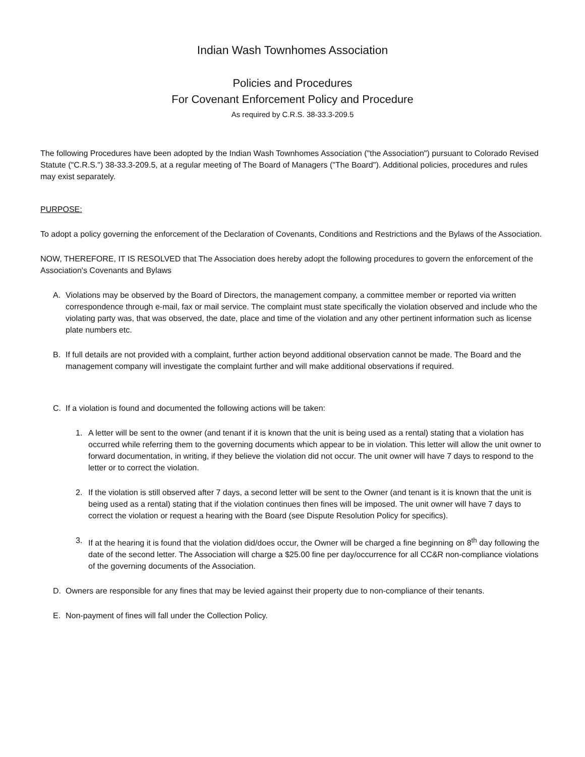Indian Wash Townhomes Association
Policies and Procedures
For Covenant Enforcement Policy and Procedure
As required by C.R.S. 38-33.3-209.5
The following Procedures have been adopted by the Indian Wash Townhomes Association ("the Association") pursuant to Colorado Revised Statute ("C.R.S.") 38-33.3-209.5, at a regular meeting of The Board of Managers ("The Board"). Additional policies, procedures and rules may exist separately.
PURPOSE:
To adopt a policy governing the enforcement of the Declaration of Covenants, Conditions and Restrictions and the Bylaws of the Association.
NOW, THEREFORE, IT IS RESOLVED that The Association does hereby adopt the following procedures to govern the enforcement of the Association's Covenants and Bylaws
A. Violations may be observed by the Board of Directors, the management company, a committee member or reported via written correspondence through e-mail, fax or mail service. The complaint must state specifically the violation observed and include who the violating party was, that was observed, the date, place and time of the violation and any other pertinent information such as license plate numbers etc.
B. If full details are not provided with a complaint, further action beyond additional observation cannot be made. The Board and the management company will investigate the complaint further and will make additional observations if required.
C. If a violation is found and documented the following actions will be taken:
1. A letter will be sent to the owner (and tenant if it is known that the unit is being used as a rental) stating that a violation has occurred while referring them to the governing documents which appear to be in violation. This letter will allow the unit owner to forward documentation, in writing, if they believe the violation did not occur. The unit owner will have 7 days to respond to the letter or to correct the violation.
2. If the violation is still observed after 7 days, a second letter will be sent to the Owner (and tenant is it is known that the unit is being used as a rental) stating that if the violation continues then fines will be imposed. The unit owner will have 7 days to correct the violation or request a hearing with the Board (see Dispute Resolution Policy for specifics).
3. If at the hearing it is found that the violation did/does occur, the Owner will be charged a fine beginning on 8<sup>th</sup> day following the date of the second letter. The Association will charge a $25.00 fine per day/occurrence for all CC&R non-compliance violations of the governing documents of the Association.
D. Owners are responsible for any fines that may be levied against their property due to non-compliance of their tenants.
E. Non-payment of fines will fall under the Collection Policy.